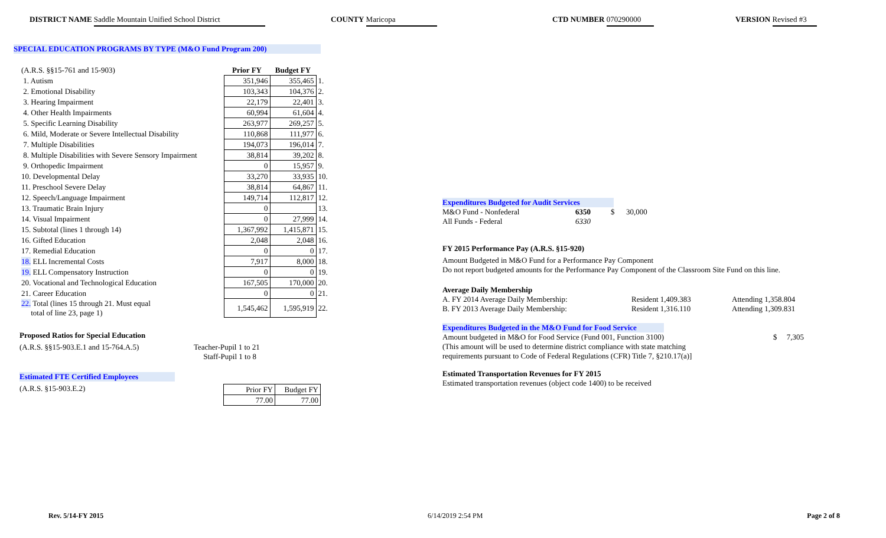DISTRICT NAME Saddle Mountain Unified School District COUNTY Maricopa CTD NUMBER 070290000 VERSION Revised #3
SPECIAL EDUCATION PROGRAMS BY TYPE (M&O Fund Program 200)
| (A.R.S. §§15-761 and 15-903) | Prior FY | Budget FY | |
| 1. Autism | 351,946 | 355,465 | 1. |
| 2. Emotional Disability | 103,343 | 104,376 | 2. |
| 3. Hearing Impairment | 22,179 | 22,401 | 3. |
| 4. Other Health Impairments | 60,994 | 61,604 | 4. |
| 5. Specific Learning Disability | 263,977 | 269,257 | 5. |
| 6. Mild, Moderate or Severe Intellectual Disability | 110,868 | 111,977 | 6. |
| 7. Multiple Disabilities | 194,073 | 196,014 | 7. |
| 8. Multiple Disabilities with Severe Sensory Impairment | 38,814 | 39,202 | 8. |
| 9. Orthopedic Impairment | 0 | 15,957 | 9. |
| 10. Developmental Delay | 33,270 | 33,935 | 10. |
| 11. Preschool Severe Delay | 38,814 | 64,867 | 11. |
| 12. Speech/Language Impairment | 149,714 | 112,817 | 12. |
| 13. Traumatic Brain Injury | 0 | | 13. |
| 14. Visual Impairment | 0 | 27,999 | 14. |
| 15. Subtotal (lines 1 through 14) | 1,367,992 | 1,415,871 | 15. |
| 16. Gifted Education | 2,048 | 2,048 | 16. |
| 17. Remedial Education | 0 | 0 | 17. |
| 18. ELL Incremental Costs | 7,917 | 8,000 | 18. |
| 19. ELL Compensatory Instruction | 0 | 0 | 19. |
| 20. Vocational and Technological Education | 167,505 | 170,000 | 20. |
| 21. Career Education | 0 | 0 | 21. |
| 22. Total (lines 15 through 21. Must equal total of line 23, page 1) | 1,545,462 | 1,595,919 | 22. |
Proposed Ratios for Special Education
(A.R.S. §§15-903.E.1 and 15-764.A.5) Teacher-Pupil 1 to 21
Staff-Pupil 1 to 8
Estimated FTE Certified Employees
(A.R.S. §15-903.E.2)
| Prior FY | Budget FY |
| 77.00 | 77.00 |
Expenditures Budgeted for Audit Services
M&O Fund - Nonfederal 6350 $ 30,000
All Funds - Federal 6330
FY 2015 Performance Pay (A.R.S. §15-920)
Amount Budgeted in M&O Fund for a Performance Pay Component
Do not report budgeted amounts for the Performance Pay Component of the Classroom Site Fund on this line.
Average Daily Membership
A. FY 2014 Average Daily Membership: Resident 1,409.383 Attending 1,358.804
B. FY 2013 Average Daily Membership: Resident 1,316.110 Attending 1,309.831
Expenditures Budgeted in the M&O Fund for Food Service
Amount budgeted in M&O for Food Service (Fund 001, Function 3100) $ 7,305
(This amount will be used to determine district compliance with state matching
requirements pursuant to Code of Federal Regulations (CFR) Title 7, §210.17(a)]
Estimated Transportation Revenues for FY 2015
Estimated transportation revenues (object code 1400) to be received
Rev. 5/14-FY 2015 6/14/2019 2:54 PM Page 2 of 8